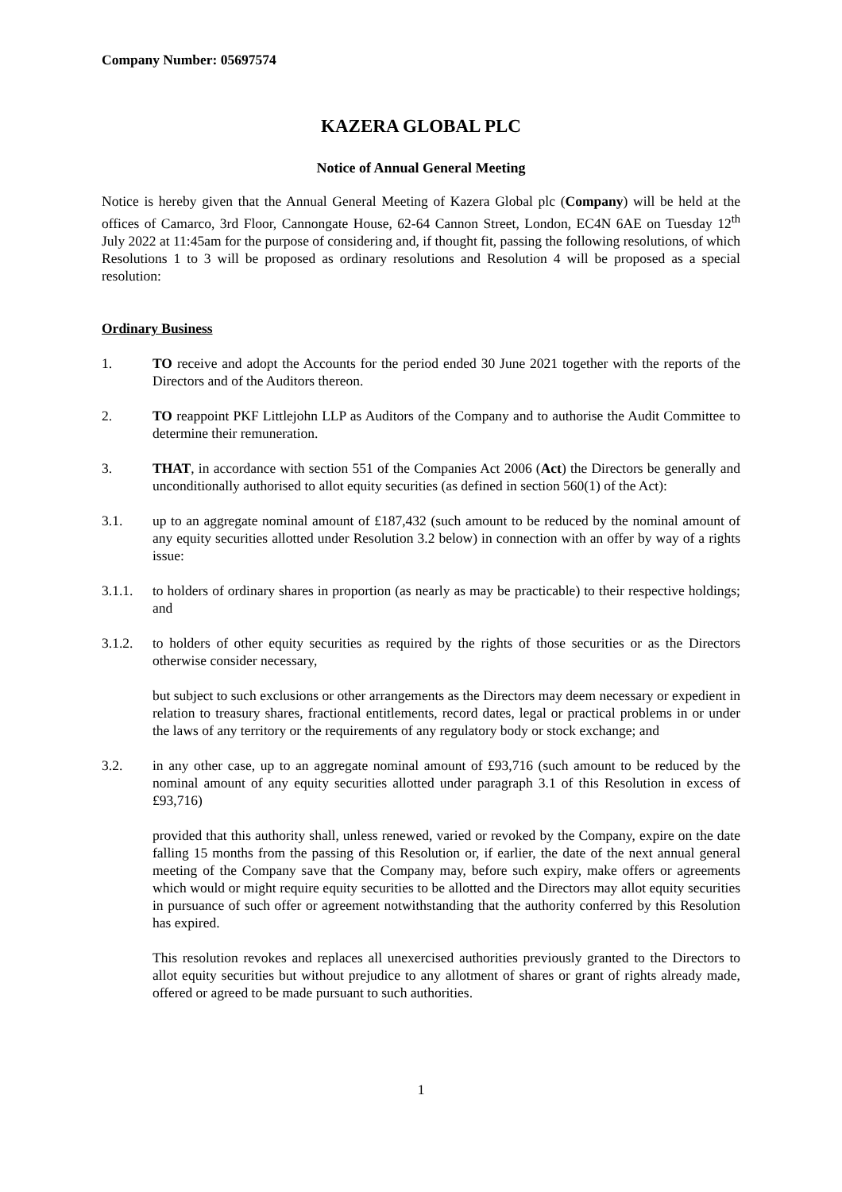Company Number: 05697574
KAZERA GLOBAL PLC
Notice of Annual General Meeting
Notice is hereby given that the Annual General Meeting of Kazera Global plc (Company) will be held at the offices of Camarco, 3rd Floor, Cannongate House, 62-64 Cannon Street, London, EC4N 6AE on Tuesday 12<sup>th</sup> July 2022 at 11:45am for the purpose of considering and, if thought fit, passing the following resolutions, of which Resolutions 1 to 3 will be proposed as ordinary resolutions and Resolution 4 will be proposed as a special resolution:
Ordinary Business
1. TO receive and adopt the Accounts for the period ended 30 June 2021 together with the reports of the Directors and of the Auditors thereon.
2. TO reappoint PKF Littlejohn LLP as Auditors of the Company and to authorise the Audit Committee to determine their remuneration.
3. THAT, in accordance with section 551 of the Companies Act 2006 (Act) the Directors be generally and unconditionally authorised to allot equity securities (as defined in section 560(1) of the Act):
3.1. up to an aggregate nominal amount of £187,432 (such amount to be reduced by the nominal amount of any equity securities allotted under Resolution 3.2 below) in connection with an offer by way of a rights issue:
3.1.1. to holders of ordinary shares in proportion (as nearly as may be practicable) to their respective holdings; and
3.1.2. to holders of other equity securities as required by the rights of those securities or as the Directors otherwise consider necessary,
but subject to such exclusions or other arrangements as the Directors may deem necessary or expedient in relation to treasury shares, fractional entitlements, record dates, legal or practical problems in or under the laws of any territory or the requirements of any regulatory body or stock exchange; and
3.2. in any other case, up to an aggregate nominal amount of £93,716 (such amount to be reduced by the nominal amount of any equity securities allotted under paragraph 3.1 of this Resolution in excess of £93,716)
provided that this authority shall, unless renewed, varied or revoked by the Company, expire on the date falling 15 months from the passing of this Resolution or, if earlier, the date of the next annual general meeting of the Company save that the Company may, before such expiry, make offers or agreements which would or might require equity securities to be allotted and the Directors may allot equity securities in pursuance of such offer or agreement notwithstanding that the authority conferred by this Resolution has expired.
This resolution revokes and replaces all unexercised authorities previously granted to the Directors to allot equity securities but without prejudice to any allotment of shares or grant of rights already made, offered or agreed to be made pursuant to such authorities.
1